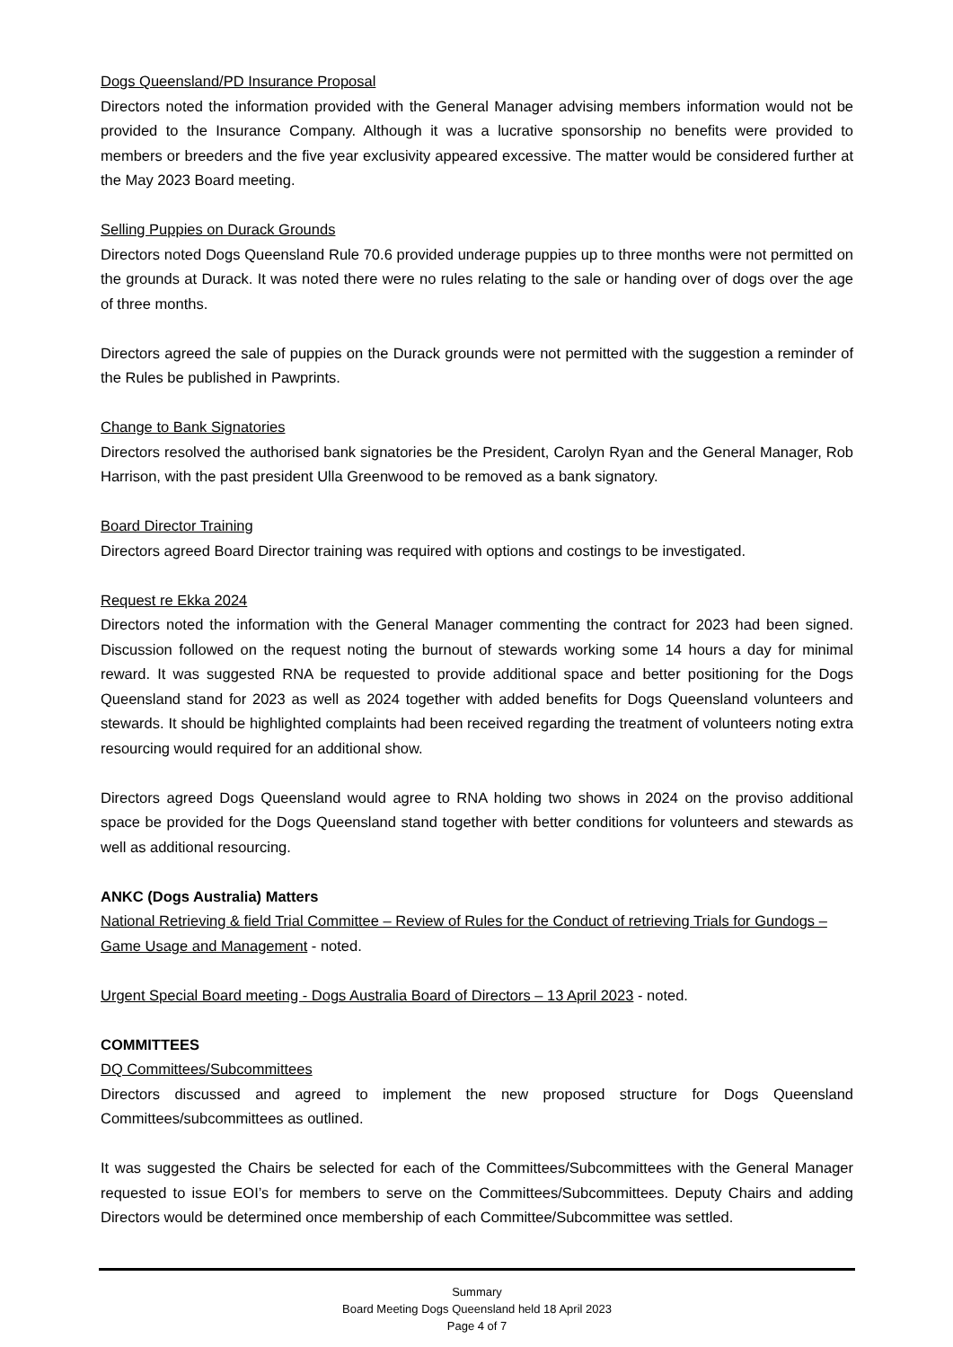Dogs Queensland/PD Insurance Proposal
Directors noted the information provided with the General Manager advising members information would not be provided to the Insurance Company. Although it was a lucrative sponsorship no benefits were provided to members or breeders and the five year exclusivity appeared excessive. The matter would be considered further at the May 2023 Board meeting.
Selling Puppies on Durack Grounds
Directors noted Dogs Queensland Rule 70.6 provided underage puppies up to three months were not permitted on the grounds at Durack. It was noted there were no rules relating to the sale or handing over of dogs over the age of three months.
Directors agreed the sale of puppies on the Durack grounds were not permitted with the suggestion a reminder of the Rules be published in Pawprints.
Change to Bank Signatories
Directors resolved the authorised bank signatories be the President, Carolyn Ryan and the General Manager, Rob Harrison, with the past president Ulla Greenwood to be removed as a bank signatory.
Board Director Training
Directors agreed Board Director training was required with options and costings to be investigated.
Request re Ekka 2024
Directors noted the information with the General Manager commenting the contract for 2023 had been signed. Discussion followed on the request noting the burnout of stewards working some 14 hours a day for minimal reward. It was suggested RNA be requested to provide additional space and better positioning for the Dogs Queensland stand for 2023 as well as 2024 together with added benefits for Dogs Queensland volunteers and stewards. It should be highlighted complaints had been received regarding the treatment of volunteers noting extra resourcing would required for an additional show.
Directors agreed Dogs Queensland would agree to RNA holding two shows in 2024 on the proviso additional space be provided for the Dogs Queensland stand together with better conditions for volunteers and stewards as well as additional resourcing.
ANKC (Dogs Australia) Matters
National Retrieving & field Trial Committee – Review of Rules for the Conduct of retrieving Trials for Gundogs – Game Usage and Management - noted.
Urgent Special Board meeting - Dogs Australia Board of Directors – 13 April 2023 - noted.
COMMITTEES
DQ Committees/Subcommittees
Directors discussed and agreed to implement the new proposed structure for Dogs Queensland Committees/subcommittees as outlined.
It was suggested the Chairs be selected for each of the Committees/Subcommittees with the General Manager requested to issue EOI’s for members to serve on the Committees/Subcommittees. Deputy Chairs and adding Directors would be determined once membership of each Committee/Subcommittee was settled.
Summary
Board Meeting Dogs Queensland held 18 April 2023
Page 4 of 7